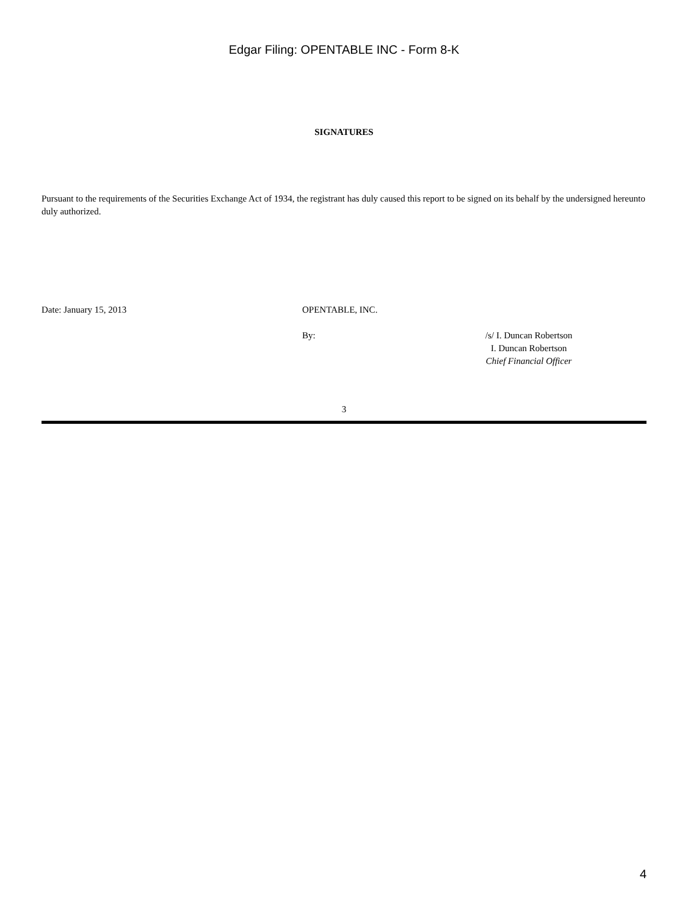Edgar Filing: OPENTABLE INC - Form 8-K
SIGNATURES
Pursuant to the requirements of the Securities Exchange Act of 1934, the registrant has duly caused this report to be signed on its behalf by the undersigned hereunto duly authorized.
Date: January 15, 2013 OPENTABLE, INC.
By:
/s/ I. Duncan Robertson
I. Duncan Robertson
Chief Financial Officer
3
4